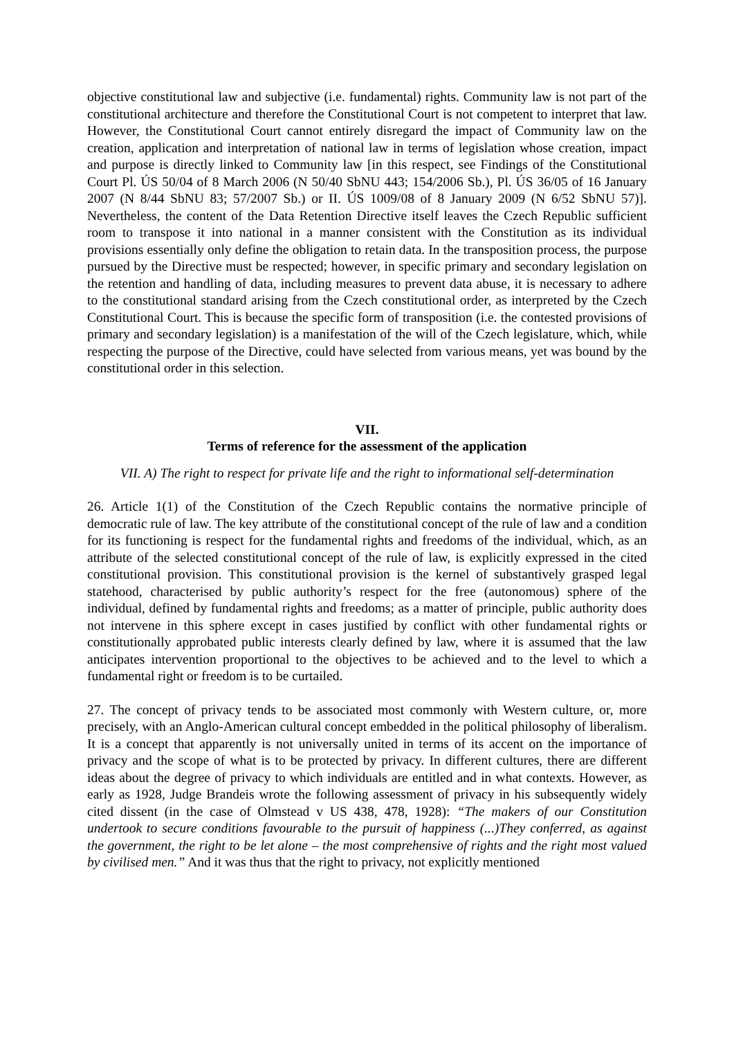objective constitutional law and subjective (i.e. fundamental) rights. Community law is not part of the constitutional architecture and therefore the Constitutional Court is not competent to interpret that law. However, the Constitutional Court cannot entirely disregard the impact of Community law on the creation, application and interpretation of national law in terms of legislation whose creation, impact and purpose is directly linked to Community law [in this respect, see Findings of the Constitutional Court Pl. ÚS 50/04 of 8 March 2006 (N 50/40 SbNU 443; 154/2006 Sb.), Pl. ÚS 36/05 of 16 January 2007 (N 8/44 SbNU 83; 57/2007 Sb.) or II. ÚS 1009/08 of 8 January 2009 (N 6/52 SbNU 57)]. Nevertheless, the content of the Data Retention Directive itself leaves the Czech Republic sufficient room to transpose it into national in a manner consistent with the Constitution as its individual provisions essentially only define the obligation to retain data. In the transposition process, the purpose pursued by the Directive must be respected; however, in specific primary and secondary legislation on the retention and handling of data, including measures to prevent data abuse, it is necessary to adhere to the constitutional standard arising from the Czech constitutional order, as interpreted by the Czech Constitutional Court. This is because the specific form of transposition (i.e. the contested provisions of primary and secondary legislation) is a manifestation of the will of the Czech legislature, which, while respecting the purpose of the Directive, could have selected from various means, yet was bound by the constitutional order in this selection.
VII.
Terms of reference for the assessment of the application
VII. A) The right to respect for private life and the right to informational self-determination
26. Article 1(1) of the Constitution of the Czech Republic contains the normative principle of democratic rule of law. The key attribute of the constitutional concept of the rule of law and a condition for its functioning is respect for the fundamental rights and freedoms of the individual, which, as an attribute of the selected constitutional concept of the rule of law, is explicitly expressed in the cited constitutional provision. This constitutional provision is the kernel of substantively grasped legal statehood, characterised by public authority’s respect for the free (autonomous) sphere of the individual, defined by fundamental rights and freedoms; as a matter of principle, public authority does not intervene in this sphere except in cases justified by conflict with other fundamental rights or constitutionally approbated public interests clearly defined by law, where it is assumed that the law anticipates intervention proportional to the objectives to be achieved and to the level to which a fundamental right or freedom is to be curtailed.
27. The concept of privacy tends to be associated most commonly with Western culture, or, more precisely, with an Anglo-American cultural concept embedded in the political philosophy of liberalism. It is a concept that apparently is not universally united in terms of its accent on the importance of privacy and the scope of what is to be protected by privacy. In different cultures, there are different ideas about the degree of privacy to which individuals are entitled and in what contexts. However, as early as 1928, Judge Brandeis wrote the following assessment of privacy in his subsequently widely cited dissent (in the case of Olmstead v US 438, 478, 1928): “The makers of our Constitution undertook to secure conditions favourable to the pursuit of happiness (...)They conferred, as against the government, the right to be let alone – the most comprehensive of rights and the right most valued by civilised men.” And it was thus that the right to privacy, not explicitly mentioned